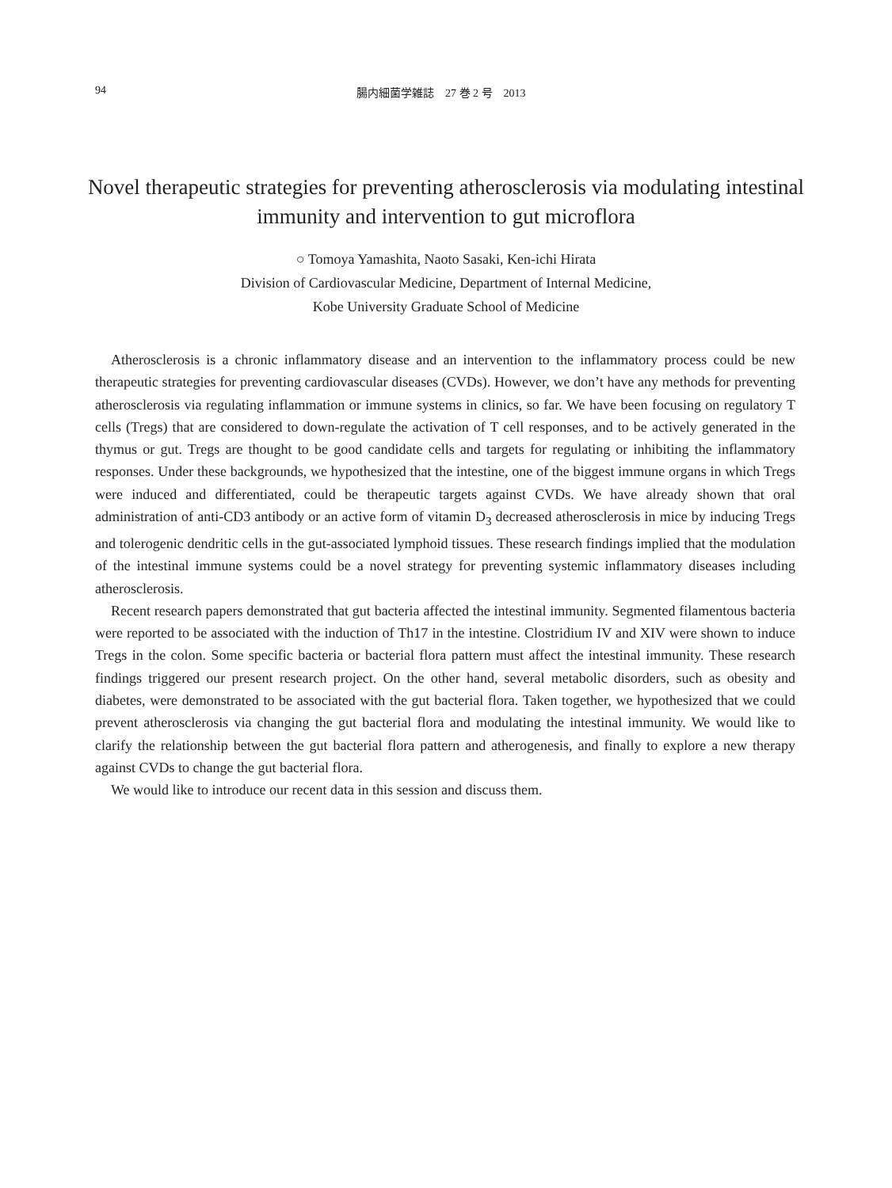94 腸内細菌学雑誌　27 巻 2 号　2013
Novel therapeutic strategies for preventing atherosclerosis via modulating intestinal immunity and intervention to gut microflora
○ Tomoya Yamashita, Naoto Sasaki, Ken-ichi Hirata
Division of Cardiovascular Medicine, Department of Internal Medicine,
Kobe University Graduate School of Medicine
Atherosclerosis is a chronic inflammatory disease and an intervention to the inflammatory process could be new therapeutic strategies for preventing cardiovascular diseases (CVDs). However, we don’t have any methods for preventing atherosclerosis via regulating inflammation or immune systems in clinics, so far. We have been focusing on regulatory T cells (Tregs) that are considered to down-regulate the activation of T cell responses, and to be actively generated in the thymus or gut. Tregs are thought to be good candidate cells and targets for regulating or inhibiting the inflammatory responses. Under these backgrounds, we hypothesized that the intestine, one of the biggest immune organs in which Tregs were induced and differentiated, could be therapeutic targets against CVDs. We have already shown that oral administration of anti-CD3 antibody or an active form of vitamin D<sub>3</sub> decreased atherosclerosis in mice by inducing Tregs and tolerogenic dendritic cells in the gut-associated lymphoid tissues. These research findings implied that the modulation of the intestinal immune systems could be a novel strategy for preventing systemic inflammatory diseases including atherosclerosis.
Recent research papers demonstrated that gut bacteria affected the intestinal immunity. Segmented filamentous bacteria were reported to be associated with the induction of Th17 in the intestine. Clostridium IV and XIV were shown to induce Tregs in the colon. Some specific bacteria or bacterial flora pattern must affect the intestinal immunity. These research findings triggered our present research project. On the other hand, several metabolic disorders, such as obesity and diabetes, were demonstrated to be associated with the gut bacterial flora. Taken together, we hypothesized that we could prevent atherosclerosis via changing the gut bacterial flora and modulating the intestinal immunity. We would like to clarify the relationship between the gut bacterial flora pattern and atherogenesis, and finally to explore a new therapy against CVDs to change the gut bacterial flora.
We would like to introduce our recent data in this session and discuss them.